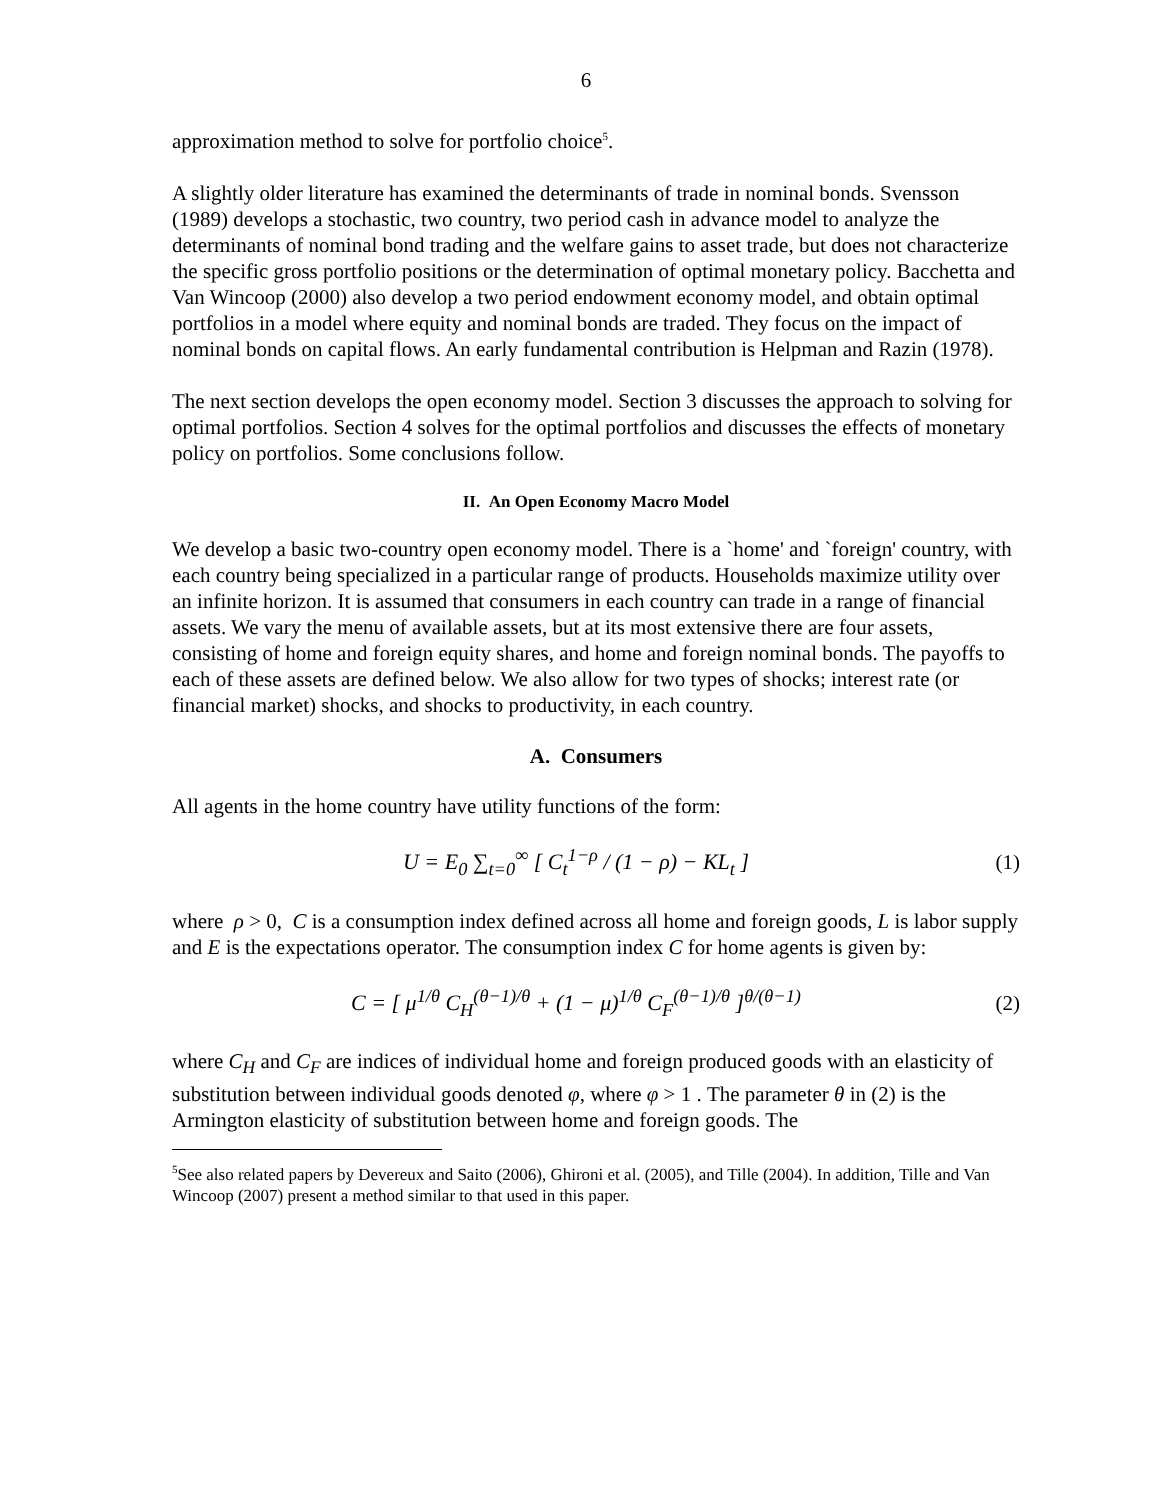6
approximation method to solve for portfolio choice<sup>5</sup>.
A slightly older literature has examined the determinants of trade in nominal bonds. Svensson (1989) develops a stochastic, two country, two period cash in advance model to analyze the determinants of nominal bond trading and the welfare gains to asset trade, but does not characterize the specific gross portfolio positions or the determination of optimal monetary policy. Bacchetta and Van Wincoop (2000) also develop a two period endowment economy model, and obtain optimal portfolios in a model where equity and nominal bonds are traded. They focus on the impact of nominal bonds on capital flows. An early fundamental contribution is Helpman and Razin (1978).
The next section develops the open economy model. Section 3 discusses the approach to solving for optimal portfolios. Section 4 solves for the optimal portfolios and discusses the effects of monetary policy on portfolios. Some conclusions follow.
II. An Open Economy Macro Model
We develop a basic two-country open economy model. There is a `home' and `foreign' country, with each country being specialized in a particular range of products. Households maximize utility over an infinite horizon. It is assumed that consumers in each country can trade in a range of financial assets. We vary the menu of available assets, but at its most extensive there are four assets, consisting of home and foreign equity shares, and home and foreign nominal bonds. The payoffs to each of these assets are defined below. We also allow for two types of shocks; interest rate (or financial market) shocks, and shocks to productivity, in each country.
A. Consumers
All agents in the home country have utility functions of the form:
U = E<sub>0</sub> ∑<sub>t=0</sub><sup>∞</sup> [ C<sub>t</sub><sup>1−ρ</sup> / (1 − ρ) − KL<sub>t</sub> ]
(1)
where ρ > 0, C is a consumption index defined across all home and foreign goods, L is labor supply and E is the expectations operator. The consumption index C for home agents is given by:
C = [ μ<sup>1/θ</sup> C<sub>H</sub><sup>(θ−1)/θ</sup> + (1 − μ)<sup>1/θ</sup> C<sub>F</sub><sup>(θ−1)/θ</sup> ]<sup>θ/(θ−1)</sup>
(2)
where C<sub>H</sub> and C<sub>F</sub> are indices of individual home and foreign produced goods with an elasticity of substitution between individual goods denoted φ, where φ > 1 . The parameter θ in (2) is the Armington elasticity of substitution between home and foreign goods. The
<sup>5</sup> See also related papers by Devereux and Saito (2006), Ghironi et al. (2005), and Tille (2004). In addition, Tille and Van Wincoop (2007) present a method similar to that used in this paper.